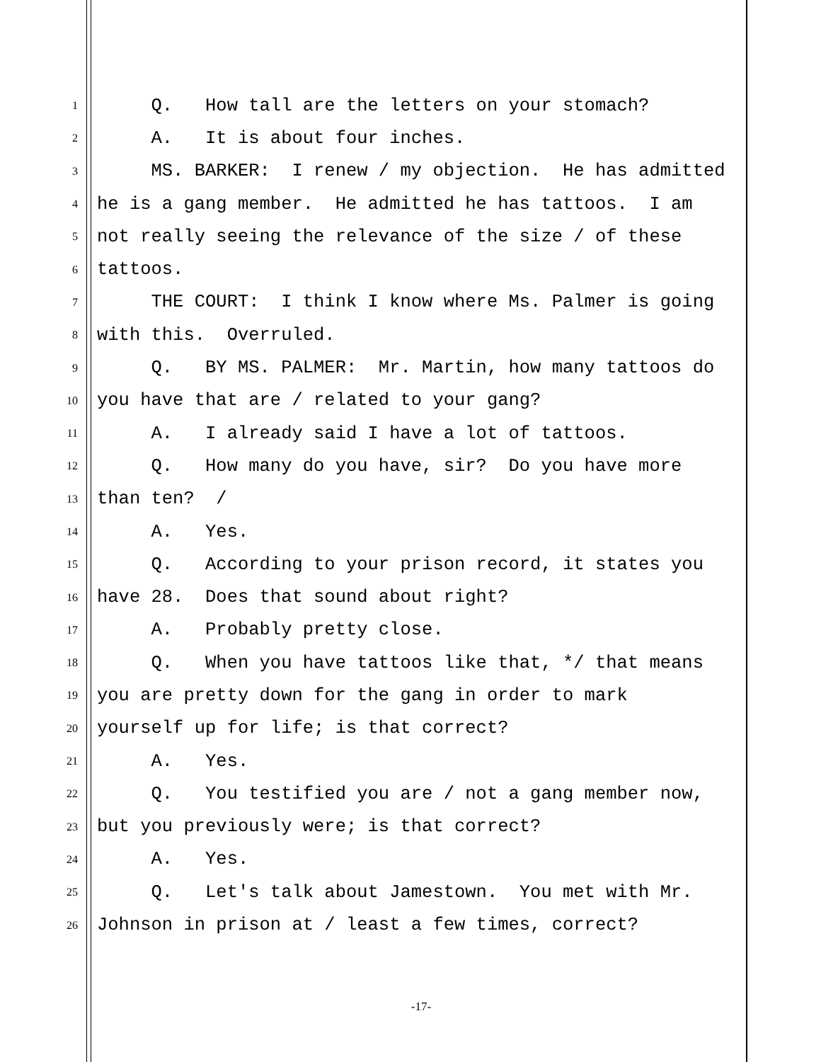1 Q. How tall are the letters on your stomach?
2 A. It is about four inches.
3 MS. BARKER: I renew / my objection. He has admitted
4 he is a gang member. He admitted he has tattoos. I am
5 not really seeing the relevance of the size / of these
6 tattoos.
7 THE COURT: I think I know where Ms. Palmer is going
8 with this. Overruled.
9 Q. BY MS. PALMER: Mr. Martin, how many tattoos do
10 you have that are / related to your gang?
11 A. I already said I have a lot of tattoos.
12 Q. How many do you have, sir? Do you have more
13 than ten? /
14 A. Yes.
15 Q. According to your prison record, it states you
16 have 28. Does that sound about right?
17 A. Probably pretty close.
18 Q. When you have tattoos like that, */ that means
19 you are pretty down for the gang in order to mark
20 yourself up for life; is that correct?
21 A. Yes.
22 Q. You testified you are / not a gang member now,
23 but you previously were; is that correct?
24 A. Yes.
25 Q. Let's talk about Jamestown. You met with Mr.
26 Johnson in prison at / least a few times, correct?
-17-